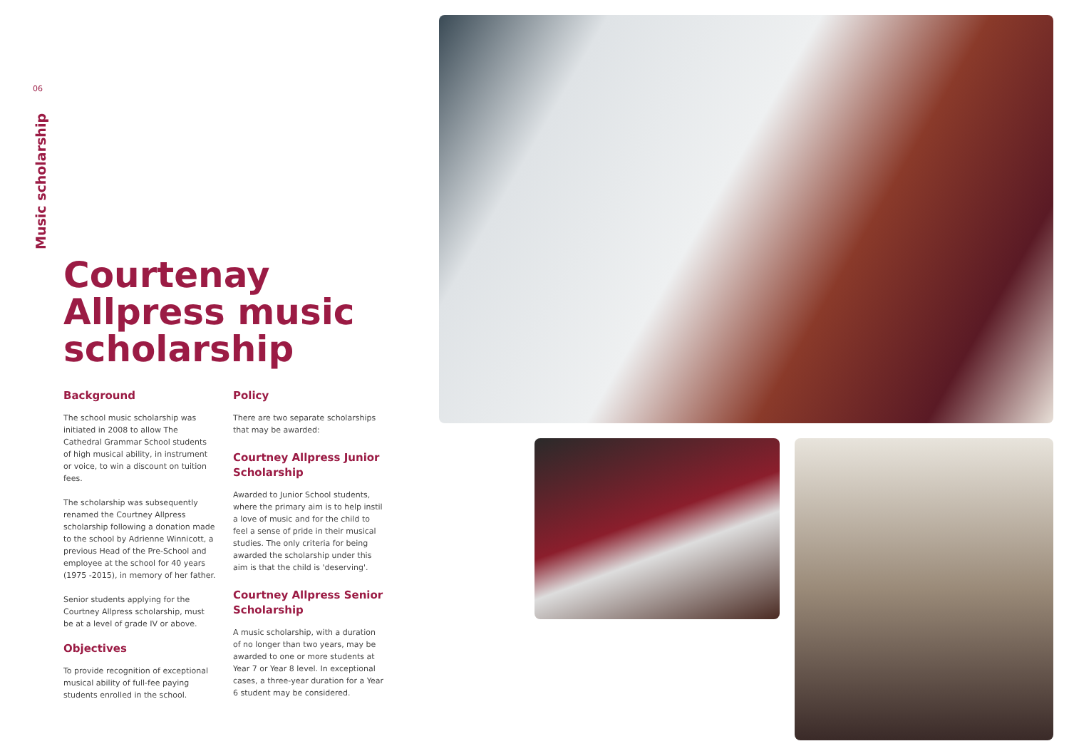06
Music scholarship
Courtenay Allpress music scholarship
Background
The school music scholarship was initiated in 2008 to allow The Cathedral Grammar School students of high musical ability, in instrument or voice, to win a discount on tuition fees.
The scholarship was subsequently renamed the Courtney Allpress scholarship following a donation made to the school by Adrienne Winnicott, a previous Head of the Pre-School and employee at the school for 40 years (1975 -2015), in memory of her father.
Senior students applying for the Courtney Allpress scholarship, must be at a level of grade IV or above.
Objectives
To provide recognition of exceptional musical ability of full-fee paying students enrolled in the school.
Policy
There are two separate scholarships that may be awarded:
Courtney Allpress Junior Scholarship
Awarded to Junior School students, where the primary aim is to help instil a love of music and for the child to feel a sense of pride in their musical studies. The only criteria for being awarded the scholarship under this aim is that the child is 'deserving'.
Courtney Allpress Senior Scholarship
A music scholarship, with a duration of no longer than two years, may be awarded to one or more students at Year 7 or Year 8 level. In exceptional cases, a three-year duration for a Year 6 student may be considered.